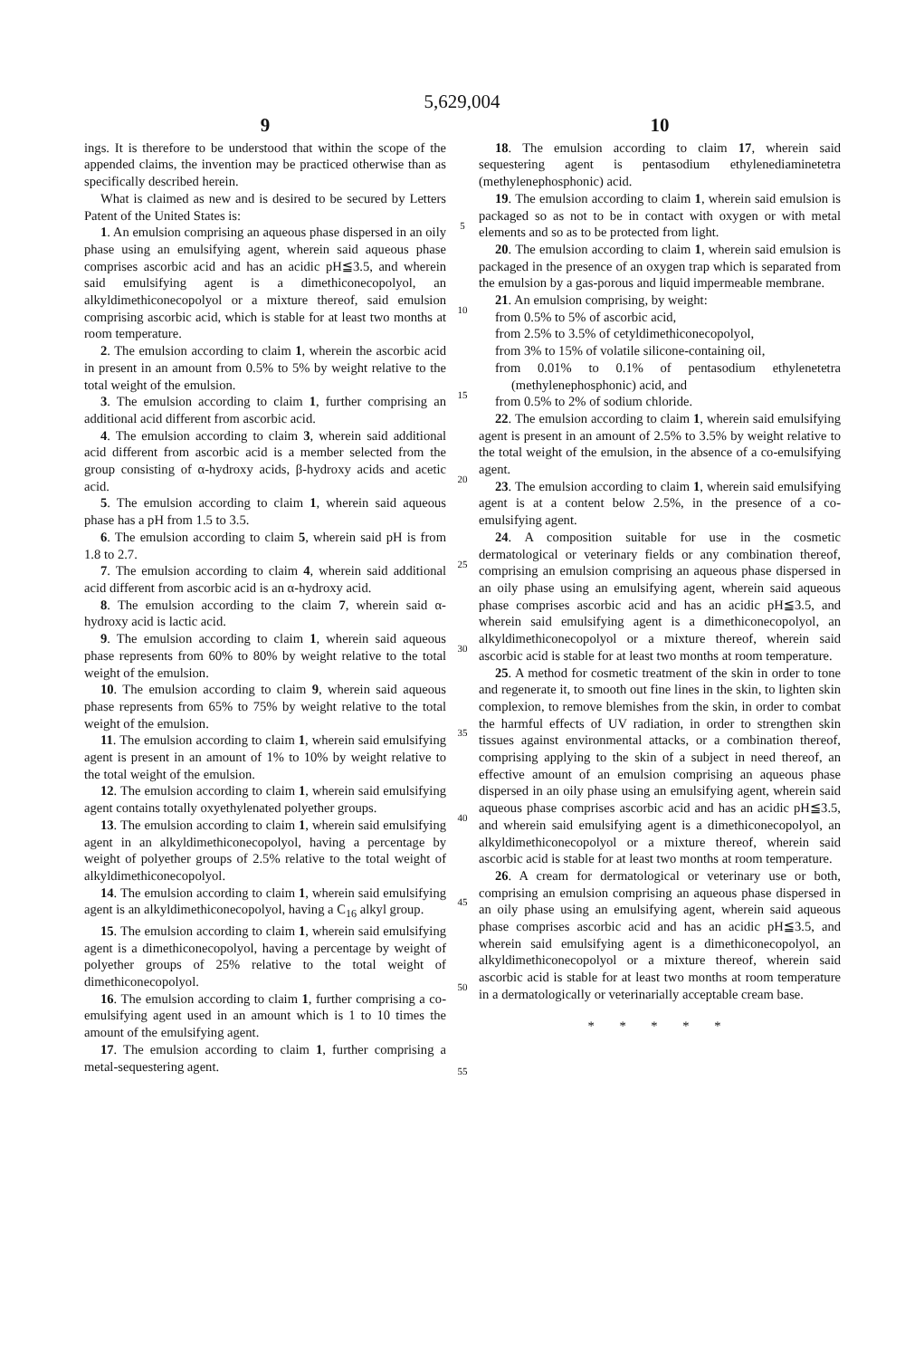5,629,004
9
ings. It is therefore to be understood that within the scope of the appended claims, the invention may be practiced otherwise than as specifically described herein.
What is claimed as new and is desired to be secured by Letters Patent of the United States is:
1. An emulsion comprising an aqueous phase dispersed in an oily phase using an emulsifying agent, wherein said aqueous phase comprises ascorbic acid and has an acidic pH≦3.5, and wherein said emulsifying agent is a dimethiconecopolyol, an alkyldimethiconecopolyol or a mixture thereof, said emulsion comprising ascorbic acid, which is stable for at least two months at room temperature.
2. The emulsion according to claim 1, wherein the ascorbic acid in present in an amount from 0.5% to 5% by weight relative to the total weight of the emulsion.
3. The emulsion according to claim 1, further comprising an additional acid different from ascorbic acid.
4. The emulsion according to claim 3, wherein said additional acid different from ascorbic acid is a member selected from the group consisting of α-hydroxy acids, β-hydroxy acids and acetic acid.
5. The emulsion according to claim 1, wherein said aqueous phase has a pH from 1.5 to 3.5.
6. The emulsion according to claim 5, wherein said pH is from 1.8 to 2.7.
7. The emulsion according to claim 4, wherein said additional acid different from ascorbic acid is an α-hydroxy acid.
8. The emulsion according to the claim 7, wherein said α-hydroxy acid is lactic acid.
9. The emulsion according to claim 1, wherein said aqueous phase represents from 60% to 80% by weight relative to the total weight of the emulsion.
10. The emulsion according to claim 9, wherein said aqueous phase represents from 65% to 75% by weight relative to the total weight of the emulsion.
11. The emulsion according to claim 1, wherein said emulsifying agent is present in an amount of 1% to 10% by weight relative to the total weight of the emulsion.
12. The emulsion according to claim 1, wherein said emulsifying agent contains totally oxyethylenated polyether groups.
13. The emulsion according to claim 1, wherein said emulsifying agent in an alkyldimethiconecopolyol, having a percentage by weight of polyether groups of 2.5% relative to the total weight of alkyldimethiconecopolyol.
14. The emulsion according to claim 1, wherein said emulsifying agent is an alkyldimethiconecopolyol, having a C<sub>16</sub> alkyl group.
15. The emulsion according to claim 1, wherein said emulsifying agent is a dimethiconecopolyol, having a percentage by weight of polyether groups of 25% relative to the total weight of dimethiconecopolyol.
16. The emulsion according to claim 1, further comprising a co-emulsifying agent used in an amount which is 1 to 10 times the amount of the emulsifying agent.
17. The emulsion according to claim 1, further comprising a metal-sequestering agent.
5
10
15
20
25
30
35
40
45
50
55
10
18. The emulsion according to claim 17, wherein said sequestering agent is pentasodium ethylenediaminetetra (methylenephosphonic) acid.
19. The emulsion according to claim 1, wherein said emulsion is packaged so as not to be in contact with oxygen or with metal elements and so as to be protected from light.
20. The emulsion according to claim 1, wherein said emulsion is packaged in the presence of an oxygen trap which is separated from the emulsion by a gas-porous and liquid impermeable membrane.
21. An emulsion comprising, by weight:
from 0.5% to 5% of ascorbic acid,
from 2.5% to 3.5% of cetyldimethiconecopolyol,
from 3% to 15% of volatile silicone-containing oil,
from 0.01% to 0.1% of pentasodium ethylenetetra (methylenephosphonic) acid, and
from 0.5% to 2% of sodium chloride.
22. The emulsion according to claim 1, wherein said emulsifying agent is present in an amount of 2.5% to 3.5% by weight relative to the total weight of the emulsion, in the absence of a co-emulsifying agent.
23. The emulsion according to claim 1, wherein said emulsifying agent is at a content below 2.5%, in the presence of a co-emulsifying agent.
24. A composition suitable for use in the cosmetic dermatological or veterinary fields or any combination thereof, comprising an emulsion comprising an aqueous phase dispersed in an oily phase using an emulsifying agent, wherein said aqueous phase comprises ascorbic acid and has an acidic pH≦3.5, and wherein said emulsifying agent is a dimethiconecopolyol, an alkyldimethiconecopolyol or a mixture thereof, wherein said ascorbic acid is stable for at least two months at room temperature.
25. A method for cosmetic treatment of the skin in order to tone and regenerate it, to smooth out fine lines in the skin, to lighten skin complexion, to remove blemishes from the skin, in order to combat the harmful effects of UV radiation, in order to strengthen skin tissues against environmental attacks, or a combination thereof, comprising applying to the skin of a subject in need thereof, an effective amount of an emulsion comprising an aqueous phase dispersed in an oily phase using an emulsifying agent, wherein said aqueous phase comprises ascorbic acid and has an acidic pH≦3.5, and wherein said emulsifying agent is a dimethiconecopolyol, an alkyldimethiconecopolyol or a mixture thereof, wherein said ascorbic acid is stable for at least two months at room temperature.
26. A cream for dermatological or veterinary use or both, comprising an emulsion comprising an aqueous phase dispersed in an oily phase using an emulsifying agent, wherein said aqueous phase comprises ascorbic acid and has an acidic pH≦3.5, and wherein said emulsifying agent is a dimethiconecopolyol, an alkyldimethiconecopolyol or a mixture thereof, wherein said ascorbic acid is stable for at least two months at room temperature in a dermatologically or veterinarially acceptable cream base.
* * * * *